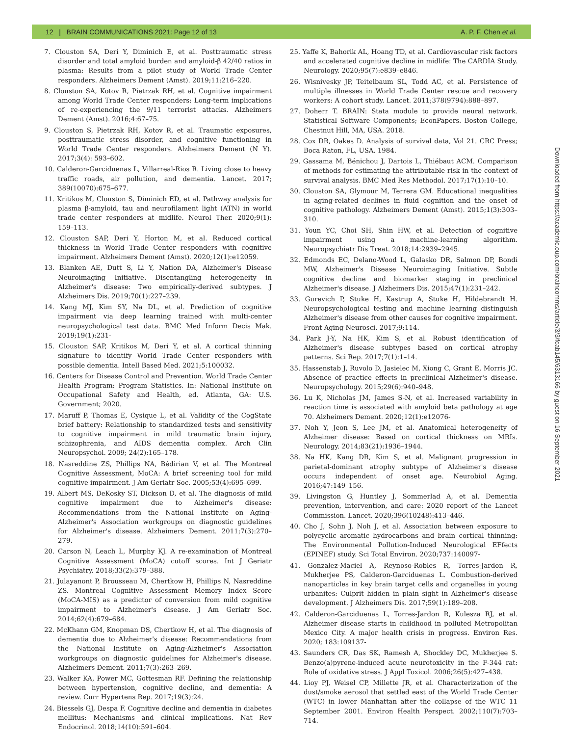12 | BRAIN COMMUNICATIONS 2021: Page 12 of 13 A. P. F. Chen et al.
7. Clouston SA, Deri Y, Diminich E, et al. Posttraumatic stress disorder and total amyloid burden and amyloid-β 42/40 ratios in plasma: Results from a pilot study of World Trade Center responders. Alzheimers Dement (Amst). 2019;11:216–220.
8. Clouston SA, Kotov R, Pietrzak RH, et al. Cognitive impairment among World Trade Center responders: Long-term implications of re-experiencing the 9/11 terrorist attacks. Alzheimers Dement (Amst). 2016;4:67–75.
9. Clouston S, Pietrzak RH, Kotov R, et al. Traumatic exposures, posttraumatic stress disorder, and cognitive functioning in World Trade Center responders. Alzheimers Dement (N Y). 2017;3(4): 593–602.
10. Calderon-Garciduenas L, Villarreal-Rios R. Living close to heavy traffic roads, air pollution, and dementia. Lancet. 2017; 389(10070):675–677.
11. Kritikos M, Clouston S, Diminich ED, et al. Pathway analysis for plasma β-amyloid, tau and neurofilament light (ATN) in world trade center responders at midlife. Neurol Ther. 2020;9(1): 159–113.
12. Clouston SAP, Deri Y, Horton M, et al. Reduced cortical thickness in World Trade Center responders with cognitive impairment. Alzheimers Dement (Amst). 2020;12(1):e12059.
13. Blanken AE, Dutt S, Li Y, Nation DA, Alzheimer's Disease Neuroimaging Initiative. Disentangling heterogeneity in Alzheimer's disease: Two empirically-derived subtypes. J Alzheimers Dis. 2019;70(1):227–239.
14. Kang MJ, Kim SY, Na DL, et al. Prediction of cognitive impairment via deep learning trained with multi-center neuropsychological test data. BMC Med Inform Decis Mak. 2019;19(1):231-
15. Clouston SAP, Kritikos M, Deri Y, et al. A cortical thinning signature to identify World Trade Center responders with possible dementia. Intell Based Med. 2021;5:100032.
16. Centers for Disease Control and Prevention. World Trade Center Health Program: Program Statistics. In: National Institute on Occupational Safety and Health, ed. Atlanta, GA: U.S. Government; 2020.
17. Maruff P, Thomas E, Cysique L, et al. Validity of the CogState brief battery: Relationship to standardized tests and sensitivity to cognitive impairment in mild traumatic brain injury, schizophrenia, and AIDS dementia complex. Arch Clin Neuropsychol. 2009; 24(2):165–178.
18. Nasreddine ZS, Phillips NA, Bédirian V, et al. The Montreal Cognitive Assessment, MoCA: A brief screening tool for mild cognitive impairment. J Am Geriatr Soc. 2005;53(4):695–699.
19. Albert MS, DeKosky ST, Dickson D, et al. The diagnosis of mild cognitive impairment due to Alzheimer's disease: Recommendations from the National Institute on Aging-Alzheimer's Association workgroups on diagnostic guidelines for Alzheimer's disease. Alzheimers Dement. 2011;7(3):270–279.
20. Carson N, Leach L, Murphy KJ. A re-examination of Montreal Cognitive Assessment (MoCA) cutoff scores. Int J Geriatr Psychiatry. 2018;33(2):379–388.
21. Julayanont P, Brousseau M, Chertkow H, Phillips N, Nasreddine ZS. Montreal Cognitive Assessment Memory Index Score (MoCA-MIS) as a predictor of conversion from mild cognitive impairment to Alzheimer's disease. J Am Geriatr Soc. 2014;62(4):679–684.
22. McKhann GM, Knopman DS, Chertkow H, et al. The diagnosis of dementia due to Alzheimer's disease: Recommendations from the National Institute on Aging-Alzheimer's Association workgroups on diagnostic guidelines for Alzheimer's disease. Alzheimers Dement. 2011;7(3):263–269.
23. Walker KA, Power MC, Gottesman RF. Defining the relationship between hypertension, cognitive decline, and dementia: A review. Curr Hypertens Rep. 2017;19(3):24.
24. Biessels GJ, Despa F. Cognitive decline and dementia in diabetes mellitus: Mechanisms and clinical implications. Nat Rev Endocrinol. 2018;14(10):591–604.
25. Yaffe K, Bahorik AL, Hoang TD, et al. Cardiovascular risk factors and accelerated cognitive decline in midlife: The CARDIA Study. Neurology. 2020;95(7):e839–e846.
26. Wisnivesky JP, Teitelbaum SL, Todd AC, et al. Persistence of multiple illnesses in World Trade Center rescue and recovery workers: A cohort study. Lancet. 2011;378(9794):888–897.
27. Doherr T. BRAIN: Stata module to provide neural network. Statistical Software Components; EconPapers. Boston College, Chestnut Hill, MA, USA. 2018.
28. Cox DR, Oakes D. Analysis of survival data, Vol 21. CRC Press; Boca Raton, FL, USA. 1984.
29. Gassama M, Bénichou J, Dartois L, Thiébaut ACM. Comparison of methods for estimating the attributable risk in the context of survival analysis. BMC Med Res Methodol. 2017;17(1):10–10.
30. Clouston SA, Glymour M, Terrera GM. Educational inequalities in aging-related declines in fluid cognition and the onset of cognitive pathology. Alzheimers Dement (Amst). 2015;1(3):303–310.
31. Youn YC, Choi SH, Shin HW, et al. Detection of cognitive impairment using a machine-learning algorithm. Neuropsychiatr Dis Treat. 2018;14:2939–2945.
32. Edmonds EC, Delano-Wood L, Galasko DR, Salmon DP, Bondi MW, Alzheimer's Disease Neuroimaging Initiative. Subtle cognitive decline and biomarker staging in preclinical Alzheimer's disease. J Alzheimers Dis. 2015;47(1):231–242.
33. Gurevich P, Stuke H, Kastrup A, Stuke H, Hildebrandt H. Neuropsychological testing and machine learning distinguish Alzheimer's disease from other causes for cognitive impairment. Front Aging Neurosci. 2017;9:114.
34. Park J-Y, Na HK, Kim S, et al. Robust identification of Alzheimer's disease subtypes based on cortical atrophy patterns. Sci Rep. 2017;7(1):1–14.
35. Hassenstab J, Ruvolo D, Jasielec M, Xiong C, Grant E, Morris JC. Absence of practice effects in preclinical Alzheimer's disease. Neuropsychology. 2015;29(6):940–948.
36. Lu K, Nicholas JM, James S-N, et al. Increased variability in reaction time is associated with amyloid beta pathology at age 70. Alzheimers Dement. 2020;12(1):e12076-
37. Noh Y, Jeon S, Lee JM, et al. Anatomical heterogeneity of Alzheimer disease: Based on cortical thickness on MRIs. Neurology. 2014;83(21):1936–1944.
38. Na HK, Kang DR, Kim S, et al. Malignant progression in parietal-dominant atrophy subtype of Alzheimer's disease occurs independent of onset age. Neurobiol Aging. 2016;47:149–156.
39. Livingston G, Huntley J, Sommerlad A, et al. Dementia prevention, intervention, and care: 2020 report of the Lancet Commission. Lancet. 2020;396(10248):413–446.
40. Cho J, Sohn J, Noh J, et al. Association between exposure to polycyclic aromatic hydrocarbons and brain cortical thinning: The Environmental Pollution-Induced Neurological EFfects (EPINEF) study. Sci Total Environ. 2020;737:140097-
41. Gonzalez-Maciel A, Reynoso-Robles R, Torres-Jardon R, Mukherjee PS, Calderon-Garciduenas L. Combustion-derived nanoparticles in key brain target cells and organelles in young urbanites: Culprit hidden in plain sight in Alzheimer's disease development. J Alzheimers Dis. 2017;59(1):189–208.
42. Calderon-Garciduenas L, Torres-Jardon R, Kulesza RJ, et al. Alzheimer disease starts in childhood in polluted Metropolitan Mexico City. A major health crisis in progress. Environ Res. 2020; 183:109137-
43. Saunders CR, Das SK, Ramesh A, Shockley DC, Mukherjee S. Benzo(a)pyrene-induced acute neurotoxicity in the F-344 rat: Role of oxidative stress. J Appl Toxicol. 2006;26(5):427–438.
44. Lioy PJ, Weisel CP, Millette JR, et al. Characterization of the dust/smoke aerosol that settled east of the World Trade Center (WTC) in lower Manhattan after the collapse of the WTC 11 September 2001. Environ Health Perspect. 2002;110(7):703–714.
Downloaded from https://academic.oup.com/braincomms/article/3/3/fcab145/6313166 by guest on 16 September 2021